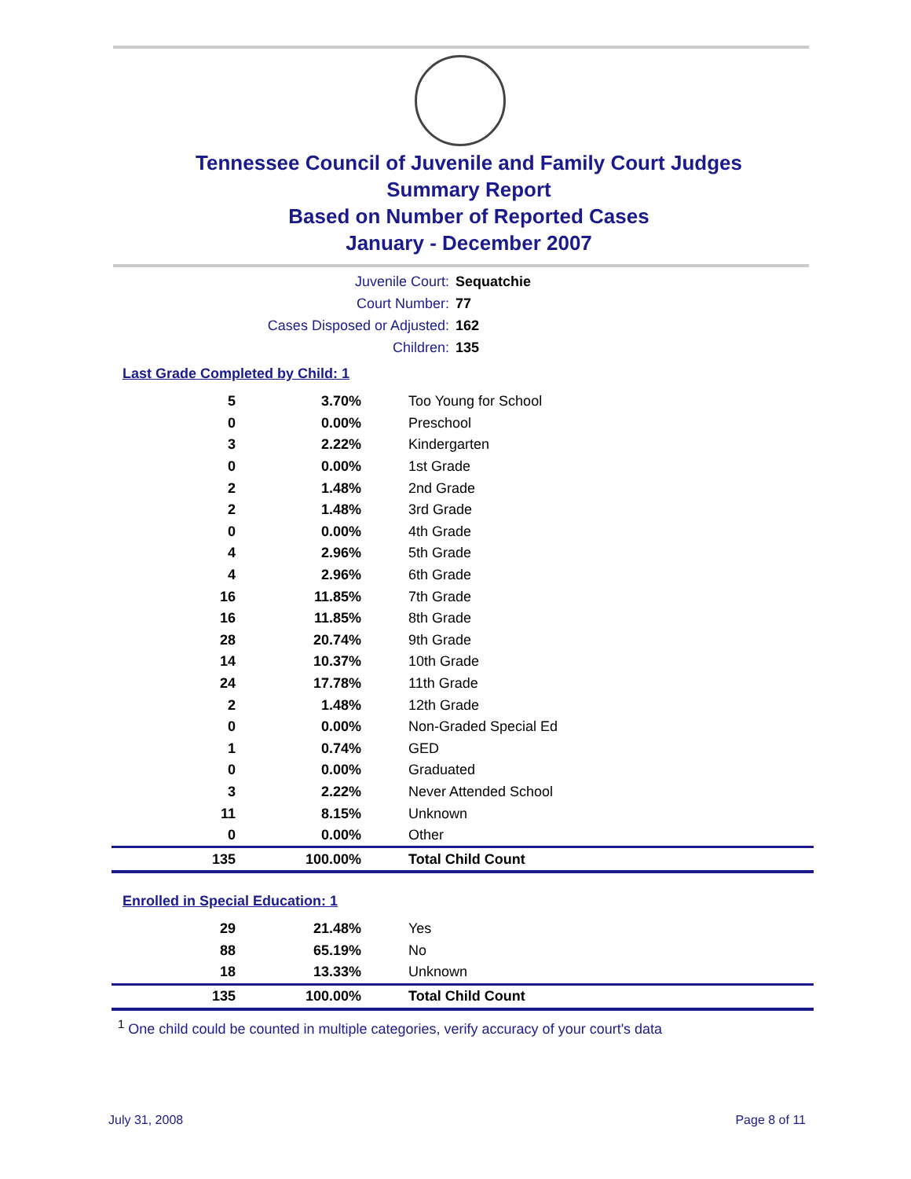Tennessee Council of Juvenile and Family Court Judges
Summary Report
Based on Number of Reported Cases
January - December 2007
Juvenile Court: Sequatchie
Court Number: 77
Cases Disposed or Adjusted: 162
Children: 135
Last Grade Completed by Child: 1
| 5 | 3.70% | Too Young for School |
| 0 | 0.00% | Preschool |
| 3 | 2.22% | Kindergarten |
| 0 | 0.00% | 1st Grade |
| 2 | 1.48% | 2nd Grade |
| 2 | 1.48% | 3rd Grade |
| 0 | 0.00% | 4th Grade |
| 4 | 2.96% | 5th Grade |
| 4 | 2.96% | 6th Grade |
| 16 | 11.85% | 7th Grade |
| 16 | 11.85% | 8th Grade |
| 28 | 20.74% | 9th Grade |
| 14 | 10.37% | 10th Grade |
| 24 | 17.78% | 11th Grade |
| 2 | 1.48% | 12th Grade |
| 0 | 0.00% | Non-Graded Special Ed |
| 1 | 0.74% | GED |
| 0 | 0.00% | Graduated |
| 3 | 2.22% | Never Attended School |
| 11 | 8.15% | Unknown |
| 0 | 0.00% | Other |
| 135 | 100.00% | Total Child Count |
Enrolled in Special Education: 1
| 29 | 21.48% | Yes |
| 88 | 65.19% | No |
| 18 | 13.33% | Unknown |
| 135 | 100.00% | Total Child Count |
<sup>1</sup> One child could be counted in multiple categories, verify accuracy of your court's data
July 31, 2008 Page 8 of 11